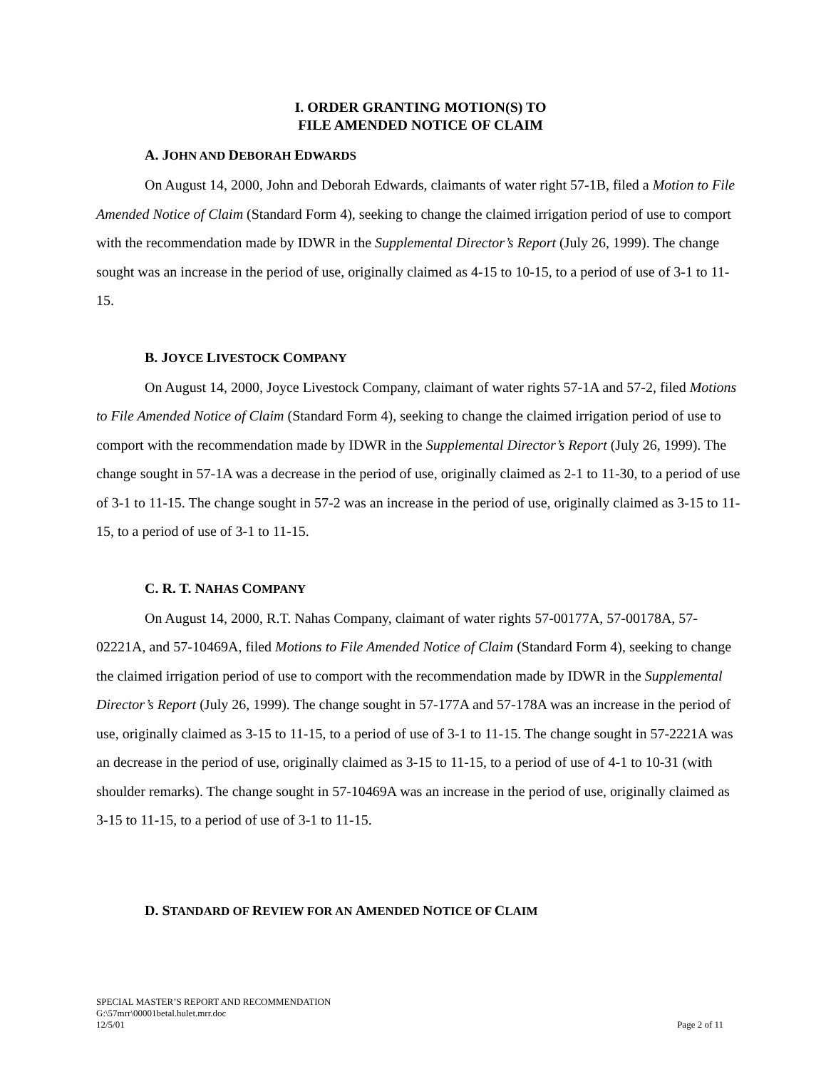I. ORDER GRANTING MOTION(S) TO
FILE AMENDED NOTICE OF CLAIM
A. JOHN AND DEBORAH EDWARDS
On August 14, 2000, John and Deborah Edwards, claimants of water right 57-1B, filed a Motion to File Amended Notice of Claim (Standard Form 4), seeking to change the claimed irrigation period of use to comport with the recommendation made by IDWR in the Supplemental Director’s Report (July 26, 1999). The change sought was an increase in the period of use, originally claimed as 4-15 to 10-15, to a period of use of 3-1 to 11-15.
B. JOYCE LIVESTOCK COMPANY
On August 14, 2000, Joyce Livestock Company, claimant of water rights 57-1A and 57-2, filed Motions to File Amended Notice of Claim (Standard Form 4), seeking to change the claimed irrigation period of use to comport with the recommendation made by IDWR in the Supplemental Director’s Report (July 26, 1999). The change sought in 57-1A was a decrease in the period of use, originally claimed as 2-1 to 11-30, to a period of use of 3-1 to 11-15. The change sought in 57-2 was an increase in the period of use, originally claimed as 3-15 to 11-15, to a period of use of 3-1 to 11-15.
C. R. T. NAHAS COMPANY
On August 14, 2000, R.T. Nahas Company, claimant of water rights 57-00177A, 57-00178A, 57-02221A, and 57-10469A, filed Motions to File Amended Notice of Claim (Standard Form 4), seeking to change the claimed irrigation period of use to comport with the recommendation made by IDWR in the Supplemental Director’s Report (July 26, 1999). The change sought in 57-177A and 57-178A was an increase in the period of use, originally claimed as 3-15 to 11-15, to a period of use of 3-1 to 11-15. The change sought in 57-2221A was an decrease in the period of use, originally claimed as 3-15 to 11-15, to a period of use of 4-1 to 10-31 (with shoulder remarks). The change sought in 57-10469A was an increase in the period of use, originally claimed as 3-15 to 11-15, to a period of use of 3-1 to 11-15.
D. STANDARD OF REVIEW FOR AN AMENDED NOTICE OF CLAIM
SPECIAL MASTER’S REPORT AND RECOMMENDATION
G:\57mrr\00001betal.hulet.mrr.doc
12/5/01 Page 2 of 11